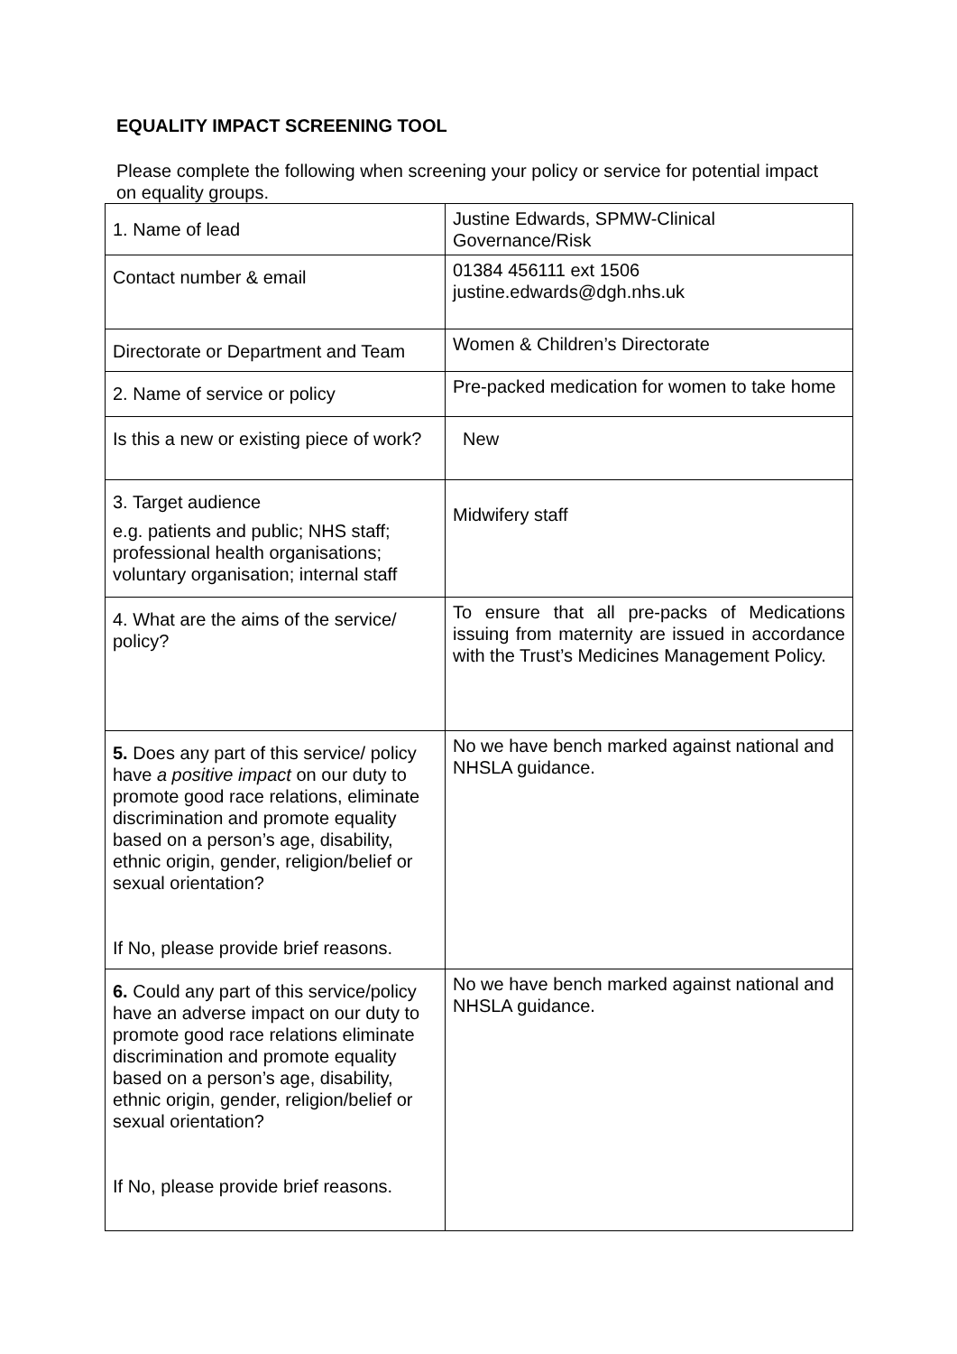EQUALITY IMPACT SCREENING TOOL
Please complete the following when screening your policy or service for potential impact on equality groups.
| 1. Name of lead | Justine Edwards, SPMW-Clinical Governance/Risk |
| Contact number & email | 01384 456111 ext 1506 justine.edwards@dgh.nhs.uk |
| Directorate or Department and Team | Women & Children’s Directorate |
| 2. Name of service or policy | Pre-packed medication for women to take home |
| Is this a new or existing piece of work? | New |
| 3. Target audience e.g. patients and public; NHS staff; professional health organisations; voluntary organisation; internal staff | Midwifery staff |
| 4. What are the aims of the service/ policy? | To ensure that all pre-packs of Medications issuing from maternity are issued in accordance with the Trust’s Medicines Management Policy. |
| 5. Does any part of this service/ policy have a positive impact on our duty to promote good race relations, eliminate discrimination and promote equality based on a person’s age, disability, ethnic origin, gender, religion/belief or sexual orientation? If No, please provide brief reasons. | No we have bench marked against national and NHSLA guidance. |
| 6. Could any part of this service/policy have an adverse impact on our duty to promote good race relations eliminate discrimination and promote equality based on a person’s age, disability, ethnic origin, gender, religion/belief or sexual orientation? If No, please provide brief reasons. | No we have bench marked against national and NHSLA guidance. |